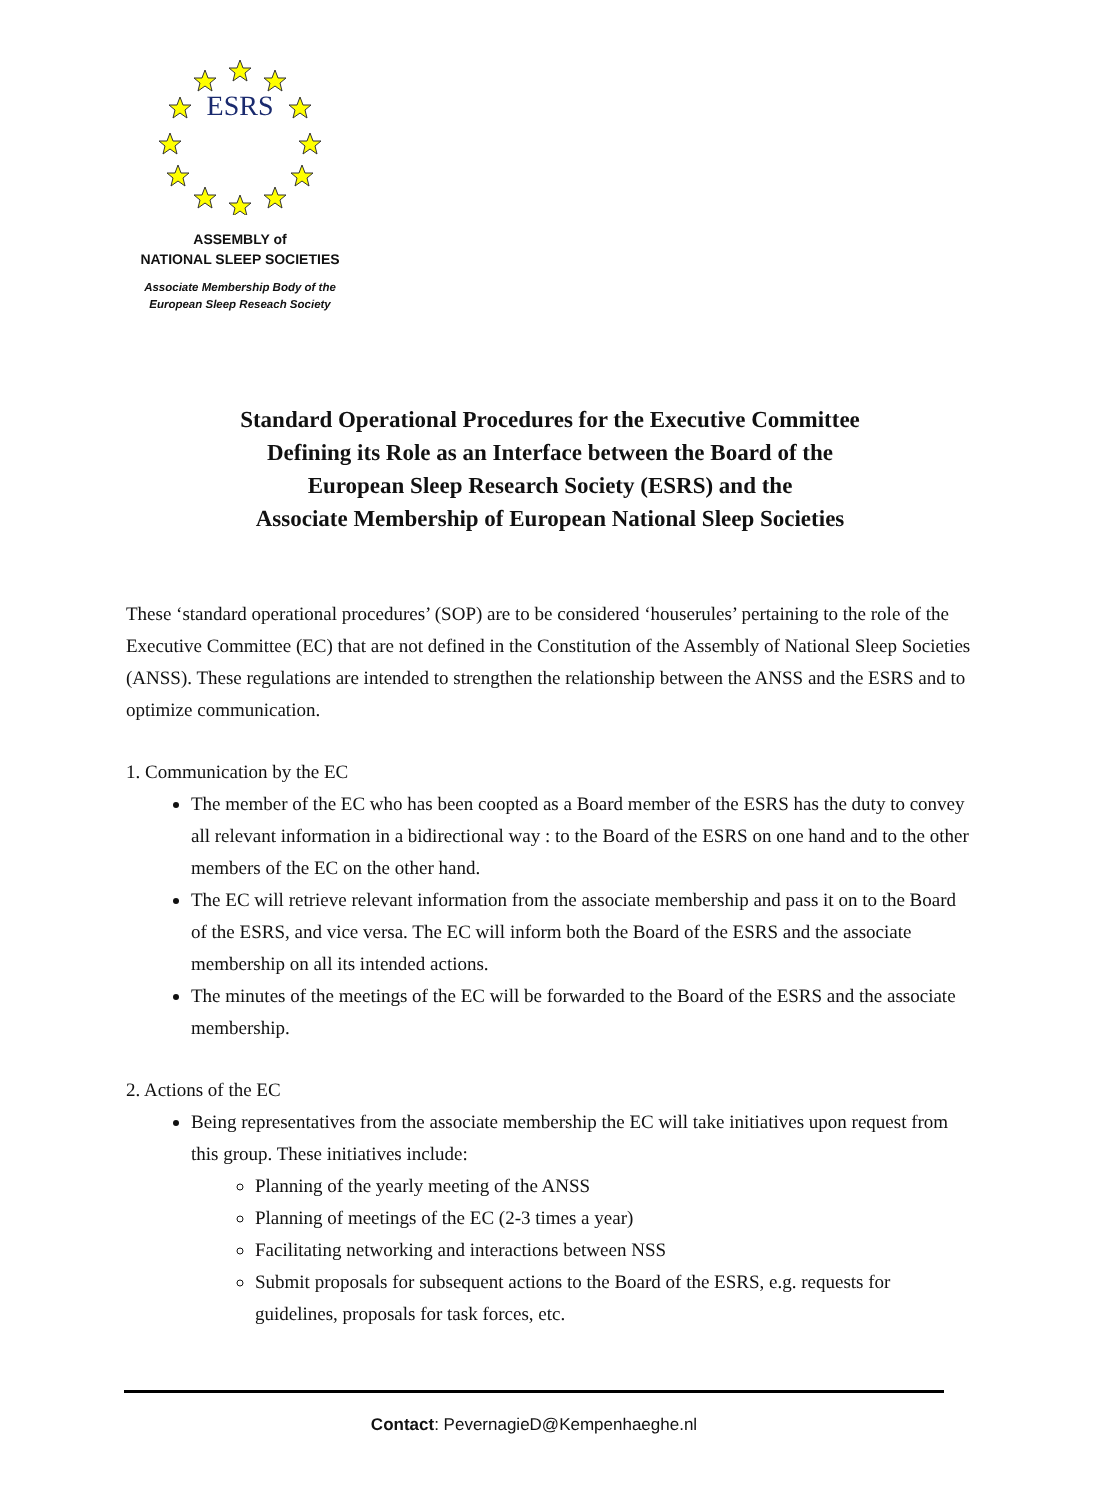ESRS
ASSEMBLY of
NATIONAL SLEEP SOCIETIES
Associate Membership Body of the
European Sleep Reseach Society
Standard Operational Procedures for the Executive Committee
Defining its Role as an Interface between the Board of the
European Sleep Research Society (ESRS) and the
Associate Membership of European National Sleep Societies
These ‘standard operational procedures’ (SOP) are to be considered ‘houserules’ pertaining to the role of the Executive Committee (EC) that are not defined in the Constitution of the Assembly of National Sleep Societies (ANSS). These regulations are intended to strengthen the relationship between the ANSS and the ESRS and to optimize communication.
1. Communication by the EC
The member of the EC who has been coopted as a Board member of the ESRS has the duty to convey all relevant information in a bidirectional way : to the Board of the ESRS on one hand and to the other members of the EC on the other hand.
The EC will retrieve relevant information from the associate membership and pass it on to the Board of the ESRS, and vice versa. The EC will inform both the Board of the ESRS and the associate membership on all its intended actions.
The minutes of the meetings of the EC will be forwarded to the Board of the ESRS and the associate membership.
2. Actions of the EC
Being representatives from the associate membership the EC will take initiatives upon request from this group. These initiatives include:
Planning of the yearly meeting of the ANSS
Planning of meetings of the EC (2-3 times a year)
Facilitating networking and interactions between NSS
Submit proposals for subsequent actions to the Board of the ESRS, e.g. requests for guidelines, proposals for task forces, etc.
Contact: PevernagieD@Kempenhaeghe.nl